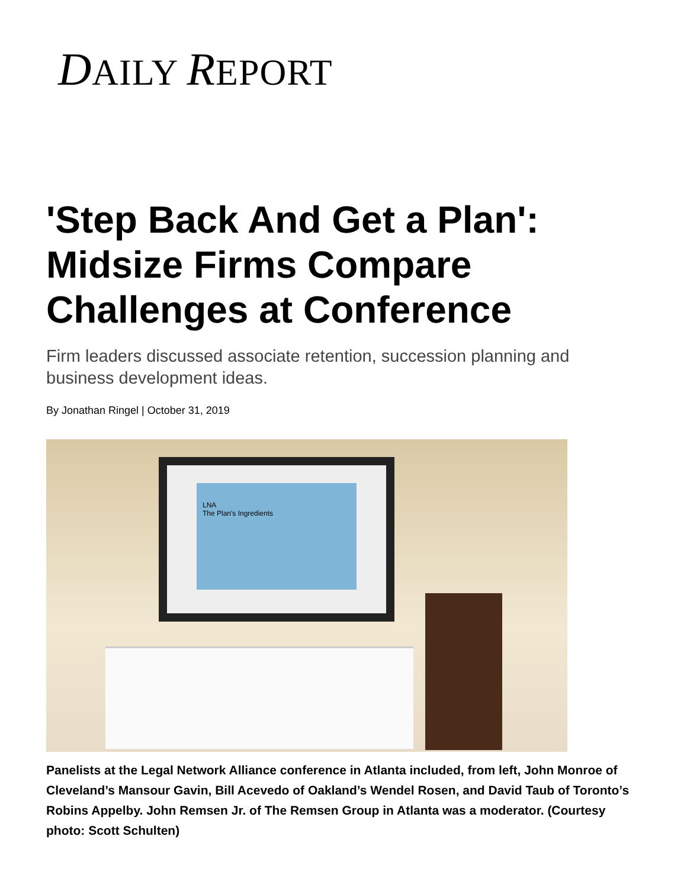DAILY REPORT
'Step Back And Get a Plan': Midsize Firms Compare Challenges at Conference
Firm leaders discussed associate retention, succession planning and business development ideas.
By Jonathan Ringel | October 31, 2019
LNA
The Plan's Ingredients
Panelists at the Legal Network Alliance conference in Atlanta included, from left, John Monroe of Cleveland’s Mansour Gavin, Bill Acevedo of Oakland’s Wendel Rosen, and David Taub of Toronto’s Robins Appelby. John Remsen Jr. of The Remsen Group in Atlanta was a moderator. (Courtesy photo: Scott Schulten)